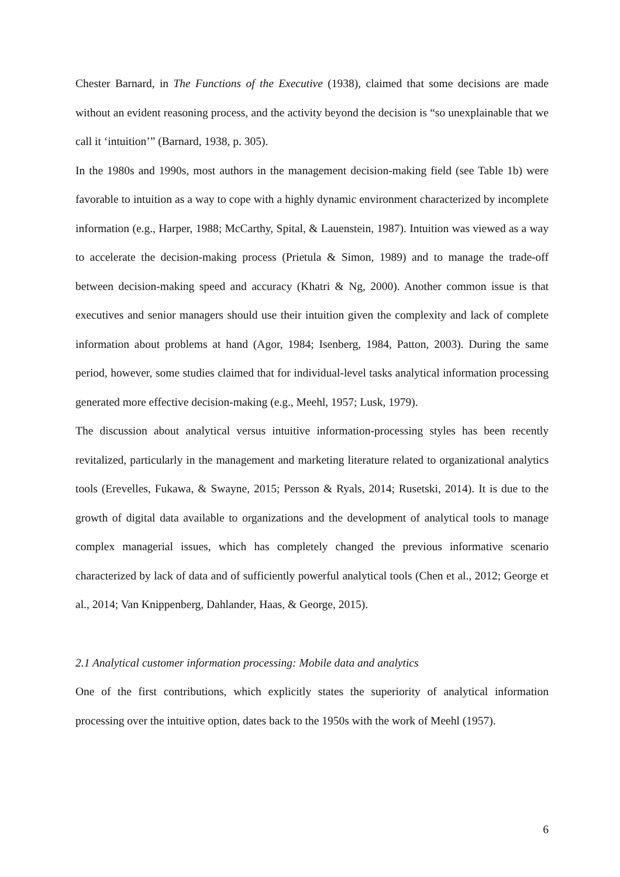Chester Barnard, in The Functions of the Executive (1938), claimed that some decisions are made without an evident reasoning process, and the activity beyond the decision is “so unexplainable that we call it ‘intuition’” (Barnard, 1938, p. 305).
In the 1980s and 1990s, most authors in the management decision-making field (see Table 1b) were favorable to intuition as a way to cope with a highly dynamic environment characterized by incomplete information (e.g., Harper, 1988; McCarthy, Spital, & Lauenstein, 1987). Intuition was viewed as a way to accelerate the decision-making process (Prietula & Simon, 1989) and to manage the trade-off between decision-making speed and accuracy (Khatri & Ng, 2000). Another common issue is that executives and senior managers should use their intuition given the complexity and lack of complete information about problems at hand (Agor, 1984; Isenberg, 1984, Patton, 2003). During the same period, however, some studies claimed that for individual-level tasks analytical information processing generated more effective decision-making (e.g., Meehl, 1957; Lusk, 1979).
The discussion about analytical versus intuitive information-processing styles has been recently revitalized, particularly in the management and marketing literature related to organizational analytics tools (Erevelles, Fukawa, & Swayne, 2015; Persson & Ryals, 2014; Rusetski, 2014). It is due to the growth of digital data available to organizations and the development of analytical tools to manage complex managerial issues, which has completely changed the previous informative scenario characterized by lack of data and of sufficiently powerful analytical tools (Chen et al., 2012; George et al., 2014; Van Knippenberg, Dahlander, Haas, & George, 2015).
2.1 Analytical customer information processing: Mobile data and analytics
One of the first contributions, which explicitly states the superiority of analytical information processing over the intuitive option, dates back to the 1950s with the work of Meehl (1957).
6